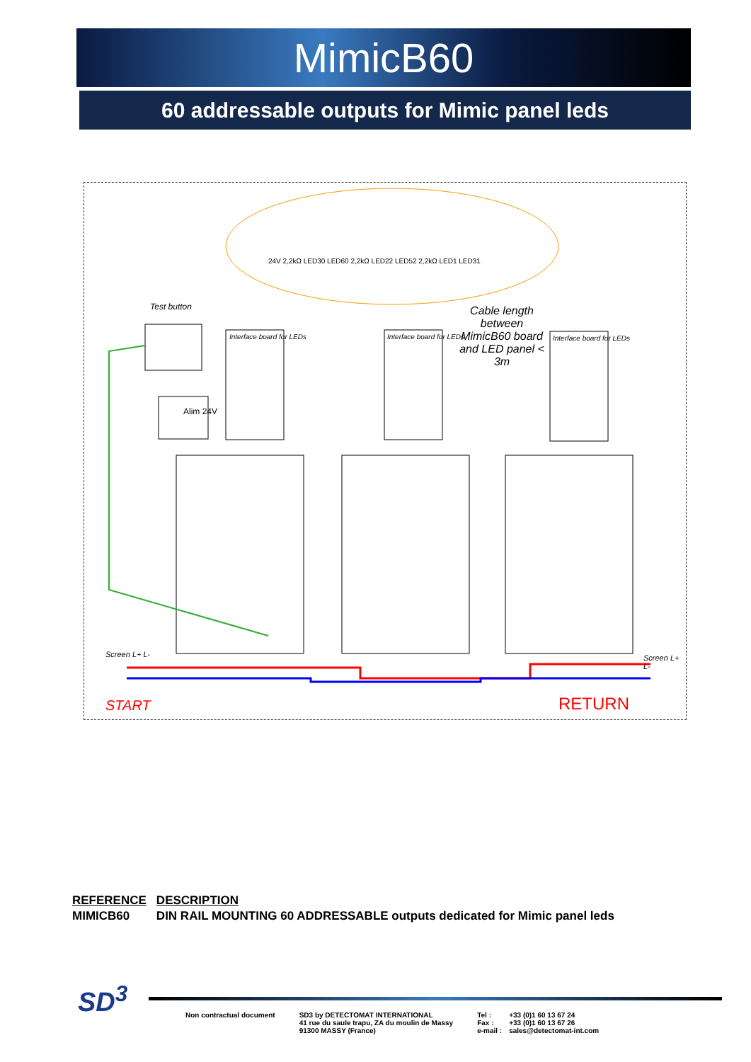MimicB60
60 addressable outputs for Mimic panel leds
START RETURN
Test button
Alim 24V
Cable length between MimicB60 board and LED panel < 3m
Interface board for LEDs Interface board for LEDs Interface board for LEDs
24V 2,2kΩ LED30 LED60 2,2kΩ LED22 LED52 2,2kΩ LED1 LED31
Screen L+ L- Screen L+ L-
| REFERENCE | DESCRIPTION |
| MIMICB60 | DIN RAIL MOUNTING 60 ADDRESSABLE outputs dedicated for Mimic panel leds |
SD<sup>3</sup>
Non contractual document SD3 by DETECTOMAT INTERNATIONAL
41 rue du saule trapu, ZA du moulin de Massy
91300 MASSY (France)
Tel :
Fax :
e-mail :
+33 (0)1 60 13 67 24
+33 (0)1 60 13 67 26
sales@detectomat-int.com